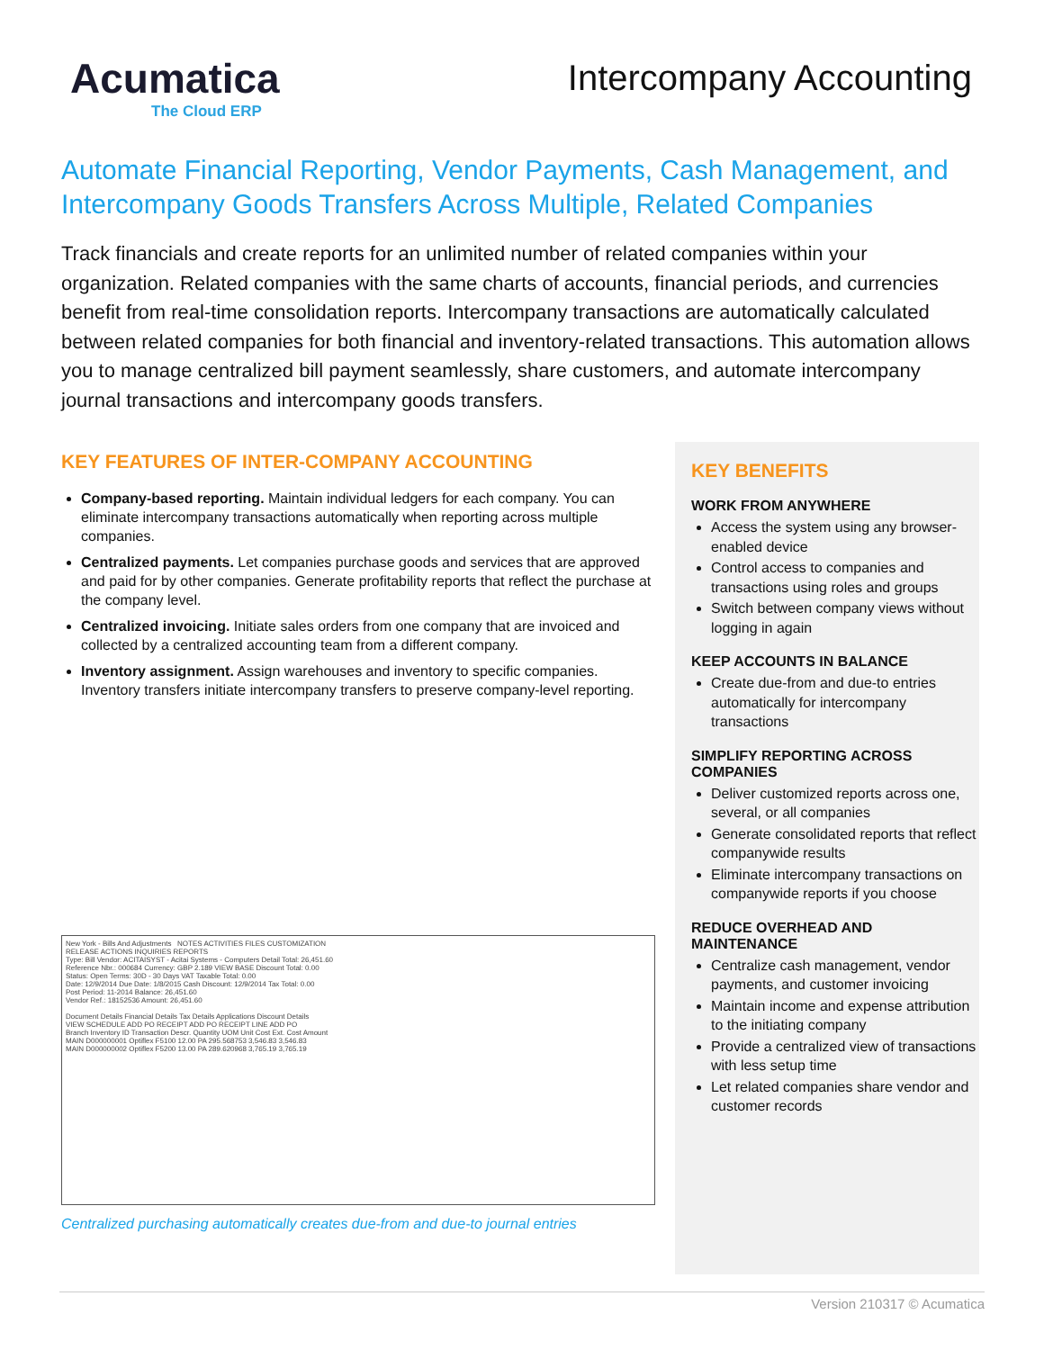Acumatica
The Cloud ERP
Intercompany Accounting
Automate Financial Reporting, Vendor Payments, Cash Management, and Intercompany Goods Transfers Across Multiple, Related Companies
Track financials and create reports for an unlimited number of related companies within your organization. Related companies with the same charts of accounts, financial periods, and currencies benefit from real-time consolidation reports. Intercompany transactions are automatically calculated between related companies for both financial and inventory-related transactions. This automation allows you to manage centralized bill payment seamlessly, share customers, and automate intercompany journal transactions and intercompany goods transfers.
KEY FEATURES OF INTER-COMPANY ACCOUNTING
Company-based reporting. Maintain individual ledgers for each company. You can eliminate intercompany transactions automatically when reporting across multiple companies.
Centralized payments. Let companies purchase goods and services that are approved and paid for by other companies. Generate profitability reports that reflect the purchase at the company level.
Centralized invoicing. Initiate sales orders from one company that are invoiced and collected by a centralized accounting team from a different company.
Inventory assignment. Assign warehouses and inventory to specific companies. Inventory transfers initiate intercompany transfers to preserve company-level reporting.
New York - Bills And Adjustments NOTES ACTIVITIES FILES CUSTOMIZATION
RELEASE ACTIONS INQUIRIES REPORTS
Type: Bill Vendor: ACITAISYST - Acitai Systems - Computers Detail Total: 26,451.60
Reference Nbr.: 000684 Currency: GBP 2.189 VIEW BASE Discount Total: 0.00
Status: Open Terms: 30D - 30 Days VAT Taxable Total: 0.00
Date: 12/9/2014 Due Date: 1/8/2015 Cash Discount: 12/9/2014 Tax Total: 0.00
Post Period: 11-2014 Balance: 26,451.60
Vendor Ref.: 18152536 Amount: 26,451.60
Document Details Financial Details Tax Details Applications Discount Details
VIEW SCHEDULE ADD PO RECEIPT ADD PO RECEIPT LINE ADD PO
Branch Inventory ID Transaction Descr. Quantity UOM Unit Cost Ext. Cost Amount
MAIN D000000001 Optiflex F5100 12.00 PA 295.568753 3,546.83 3,546.83
MAIN D000000002 Optiflex F5200 13.00 PA 289.620968 3,765.19 3,765.19
Centralized purchasing automatically creates due-from and due-to journal entries
KEY BENEFITS
WORK FROM ANYWHERE
Access the system using any browser-enabled device
Control access to companies and transactions using roles and groups
Switch between company views without logging in again
KEEP ACCOUNTS IN BALANCE
Create due-from and due-to entries automatically for intercompany transactions
SIMPLIFY REPORTING ACROSS COMPANIES
Deliver customized reports across one, several, or all companies
Generate consolidated reports that reflect companywide results
Eliminate intercompany transactions on companywide reports if you choose
REDUCE OVERHEAD AND MAINTENANCE
Centralize cash management, vendor payments, and customer invoicing
Maintain income and expense attribution to the initiating company
Provide a centralized view of transactions with less setup time
Let related companies share vendor and customer records
Version 210317 © Acumatica